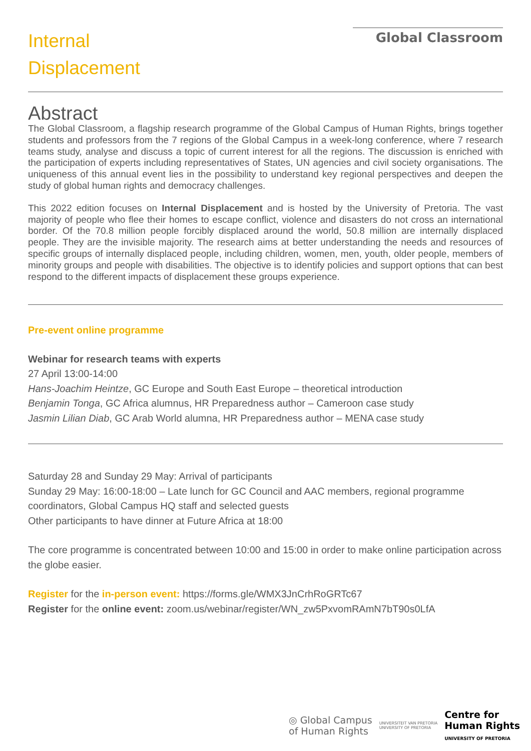Internal
Displacement
Global Classroom
Abstract
The Global Classroom, a flagship research programme of the Global Campus of Human Rights, brings together students and professors from the 7 regions of the Global Campus in a week-long conference, where 7 research teams study, analyse and discuss a topic of current interest for all the regions. The discussion is enriched with the participation of experts including representatives of States, UN agencies and civil society organisations. The uniqueness of this annual event lies in the possibility to understand key regional perspectives and deepen the study of global human rights and democracy challenges.
This 2022 edition focuses on Internal Displacement and is hosted by the University of Pretoria. The vast majority of people who flee their homes to escape conflict, violence and disasters do not cross an international border. Of the 70.8 million people forcibly displaced around the world, 50.8 million are internally displaced people. They are the invisible majority. The research aims at better understanding the needs and resources of specific groups of internally displaced people, including children, women, men, youth, older people, members of minority groups and people with disabilities. The objective is to identify policies and support options that can best respond to the different impacts of displacement these groups experience.
Pre-event online programme
Webinar for research teams with experts
27 April 13:00-14:00
Hans-Joachim Heintze, GC Europe and South East Europe – theoretical introduction
Benjamin Tonga, GC Africa alumnus, HR Preparedness author – Cameroon case study
Jasmin Lilian Diab, GC Arab World alumna, HR Preparedness author – MENA case study
Saturday 28 and Sunday 29 May: Arrival of participants
Sunday 29 May: 16:00-18:00 – Late lunch for GC Council and AAC members, regional programme coordinators, Global Campus HQ staff and selected guests
Other participants to have dinner at Future Africa at 18:00
The core programme is concentrated between 10:00 and 15:00 in order to make online participation across the globe easier.
Register for the in-person event: https://forms.gle/WMX3JnCrhRoGRTc67
Register for the online event: zoom.us/webinar/register/WN_zw5PxvomRAmN7bT90s0LfA
◎ Global Campus
of Human Rights
UNIVERSITEIT VAN PRETORIA
UNIVERSITY OF PRETORIA
Centre for
Human Rights
UNIVERSITY OF PRETORIA